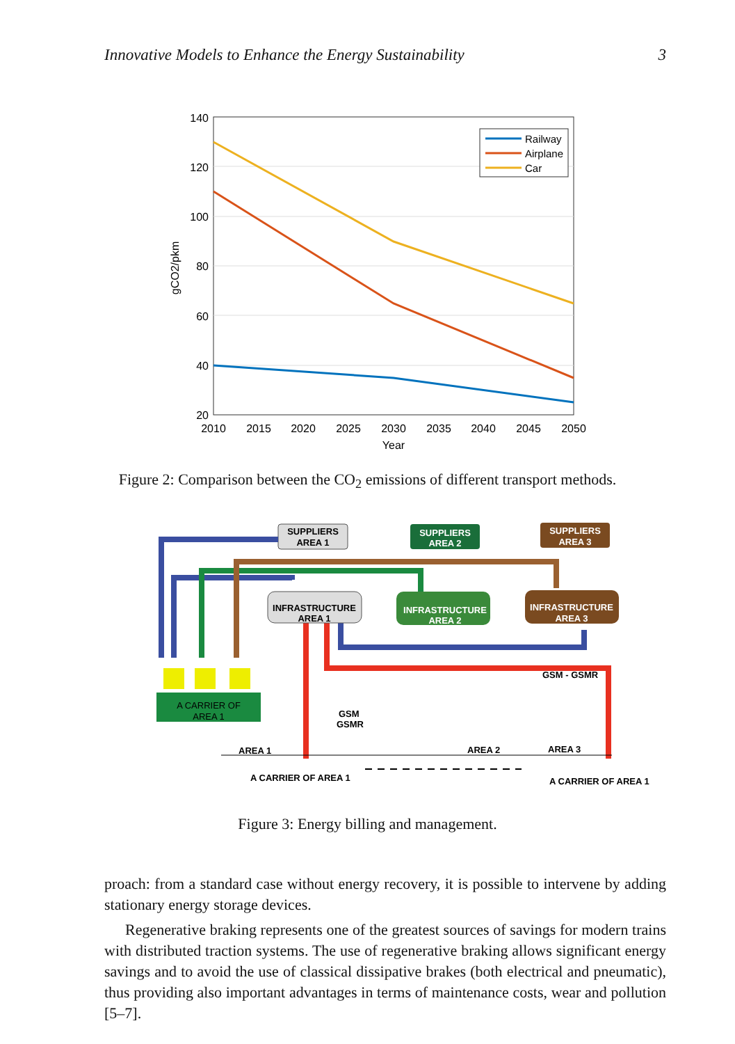Innovative Models to Enhance the Energy Sustainability 3
140
120
100
80
60
40
20
2010
2015
2020
2025
2030
2035
2040
2045
2050
Year
gCO2/pkm
Railway
Airplane
Car
Figure 2: Comparison between the CO<sub>2</sub> emissions of different transport methods.
SUPPLIERS
AREA 1
SUPPLIERS
AREA 2
SUPPLIERS
AREA 3
INFRASTRUCTURE
AREA 1
INFRASTRUCTURE
AREA 2
INFRASTRUCTURE
AREA 3
A CARRIER OF
AREA 1
GSM - GSMR
GSM
GSMR
AREA 1
AREA 2
AREA 3
A CARRIER OF AREA 1
A CARRIER OF AREA 1
Figure 3: Energy billing and management.
proach: from a standard case without energy recovery, it is possible to intervene by adding stationary energy storage devices.
Regenerative braking represents one of the greatest sources of savings for modern trains with distributed traction systems. The use of regenerative braking allows significant energy savings and to avoid the use of classical dissipative brakes (both electrical and pneumatic), thus providing also important advantages in terms of maintenance costs, wear and pollution [5–7].